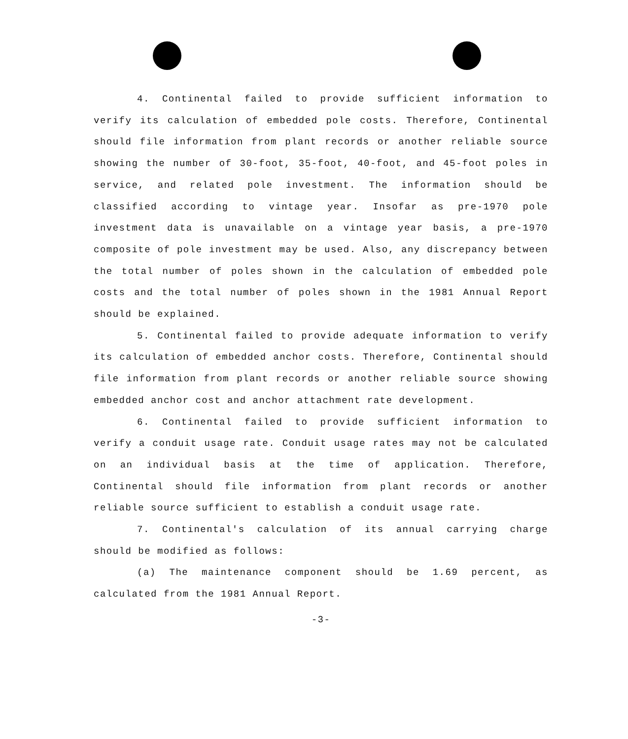4. Continental failed to provide sufficient information to verify its calculation of embedded pole costs. Therefore, Continental should file information from plant records or another reliable source showing the number of 30-foot, 35-foot, 40-foot, and 45-foot poles in service, and related pole investment. The information should be classified according to vintage year. Insofar as pre-1970 pole investment data is unavailable on a vintage year basis, a pre-1970 composite of pole investment may be used. Also, any discrepancy between the total number of poles shown in the calculation of embedded pole costs and the total number of poles shown in the 1981 Annual Report should be explained.
5. Continental failed to provide adequate information to verify its calculation of embedded anchor costs. Therefore, Continental should file information from plant records or another reliable source showing embedded anchor cost and anchor attachment rate development.
6. Continental failed to provide sufficient information to verify a conduit usage rate. Conduit usage rates may not be calculated on an individual basis at the time of application. Therefore, Continental should file information from plant records or another reliable source sufficient to establish a conduit usage rate.
7. Continental's calculation of its annual carrying charge should be modified as follows:
(a) The maintenance component should be 1.69 percent, as calculated from the 1981 Annual Report.
-3-